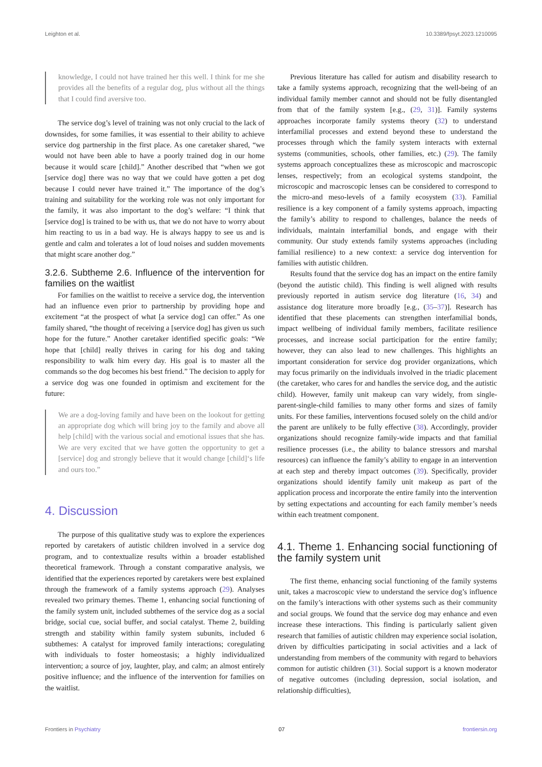Leighton et al. 10.3389/fpsyt.2023.1210095
knowledge, I could not have trained her this well. I think for me she provides all the benefits of a regular dog, plus without all the things that I could find aversive too.
The service dog’s level of training was not only crucial to the lack of downsides, for some families, it was essential to their ability to achieve service dog partnership in the first place. As one caretaker shared, “we would not have been able to have a poorly trained dog in our home because it would scare [child].” Another described that “when we got [service dog] there was no way that we could have gotten a pet dog because I could never have trained it.” The importance of the dog’s training and suitability for the working role was not only important for the family, it was also important to the dog’s welfare: “I think that [service dog] is trained to be with us, that we do not have to worry about him reacting to us in a bad way. He is always happy to see us and is gentle and calm and tolerates a lot of loud noises and sudden movements that might scare another dog.”
3.2.6. Subtheme 2.6. Influence of the intervention for families on the waitlist
For families on the waitlist to receive a service dog, the intervention had an influence even prior to partnership by providing hope and excitement “at the prospect of what [a service dog] can offer.” As one family shared, “the thought of receiving a [service dog] has given us such hope for the future.” Another caretaker identified specific goals: “We hope that [child] really thrives in caring for his dog and taking responsibility to walk him every day. His goal is to master all the commands so the dog becomes his best friend.” The decision to apply for a service dog was one founded in optimism and excitement for the future:
We are a dog-loving family and have been on the lookout for getting an appropriate dog which will bring joy to the family and above all help [child] with the various social and emotional issues that she has. We are very excited that we have gotten the opportunity to get a [service] dog and strongly believe that it would change [child]‘s life and ours too.”
4. Discussion
The purpose of this qualitative study was to explore the experiences reported by caretakers of autistic children involved in a service dog program, and to contextualize results within a broader established theoretical framework. Through a constant comparative analysis, we identified that the experiences reported by caretakers were best explained through the framework of a family systems approach (29). Analyses revealed two primary themes. Theme 1, enhancing social functioning of the family system unit, included subthemes of the service dog as a social bridge, social cue, social buffer, and social catalyst. Theme 2, building strength and stability within family system subunits, included 6 subthemes: A catalyst for improved family interactions; coregulating with individuals to foster homeostasis; a highly individualized intervention; a source of joy, laughter, play, and calm; an almost entirely positive influence; and the influence of the intervention for families on the waitlist.
Previous literature has called for autism and disability research to take a family systems approach, recognizing that the well-being of an individual family member cannot and should not be fully disentangled from that of the family system [e.g., (29, 31)]. Family systems approaches incorporate family systems theory (32) to understand interfamilial processes and extend beyond these to understand the processes through which the family system interacts with external systems (communities, schools, other families, etc.) (29). The family systems approach conceptualizes these as microscopic and macroscopic lenses, respectively; from an ecological systems standpoint, the microscopic and macroscopic lenses can be considered to correspond to the micro-and meso-levels of a family ecosystem (33). Familial resilience is a key component of a family systems approach, impacting the family’s ability to respond to challenges, balance the needs of individuals, maintain interfamilial bonds, and engage with their community. Our study extends family systems approaches (including familial resilience) to a new context: a service dog intervention for families with autistic children.
Results found that the service dog has an impact on the entire family (beyond the autistic child). This finding is well aligned with results previously reported in autism service dog literature (16, 34) and assistance dog literature more broadly [e.g., (35–37)]. Research has identified that these placements can strengthen interfamilial bonds, impact wellbeing of individual family members, facilitate resilience processes, and increase social participation for the entire family; however, they can also lead to new challenges. This highlights an important consideration for service dog provider organizations, which may focus primarily on the individuals involved in the triadic placement (the caretaker, who cares for and handles the service dog, and the autistic child). However, family unit makeup can vary widely, from single-parent-single-child families to many other forms and sizes of family units. For these families, interventions focused solely on the child and/or the parent are unlikely to be fully effective (38). Accordingly, provider organizations should recognize family-wide impacts and that familial resilience processes (i.e., the ability to balance stressors and marshal resources) can influence the family’s ability to engage in an intervention at each step and thereby impact outcomes (39). Specifically, provider organizations should identify family unit makeup as part of the application process and incorporate the entire family into the intervention by setting expectations and accounting for each family member’s needs within each treatment component.
4.1. Theme 1. Enhancing social functioning of the family system unit
The first theme, enhancing social functioning of the family systems unit, takes a macroscopic view to understand the service dog’s influence on the family’s interactions with other systems such as their community and social groups. We found that the service dog may enhance and even increase these interactions. This finding is particularly salient given research that families of autistic children may experience social isolation, driven by difficulties participating in social activities and a lack of understanding from members of the community with regard to behaviors common for autistic children (31). Social support is a known moderator of negative outcomes (including depression, social isolation, and relationship difficulties),
Frontiers in Psychiatry 07 frontiersin.org